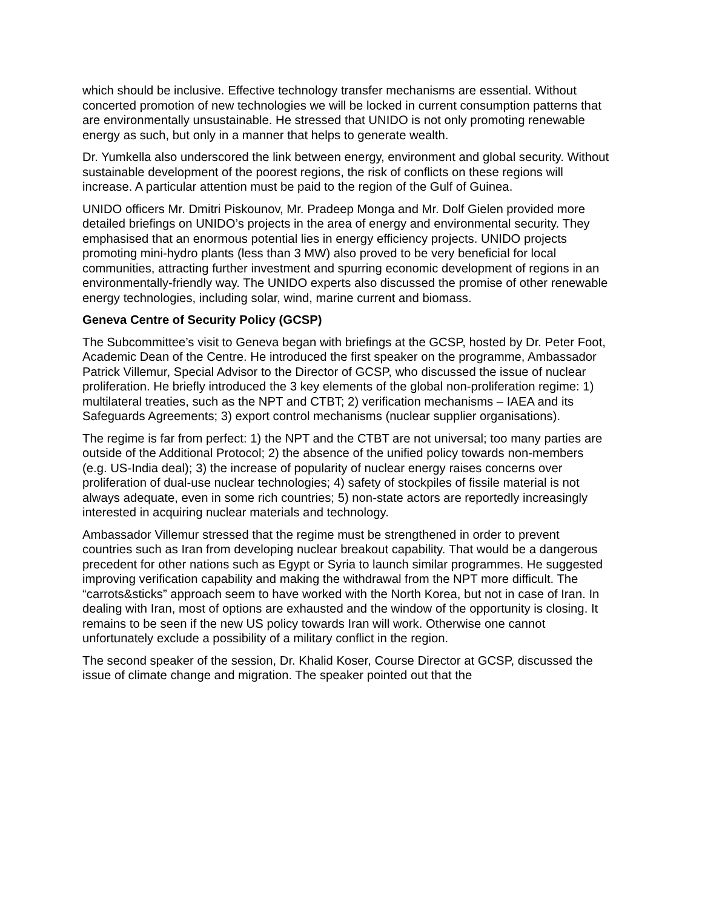which should be inclusive. Effective technology transfer mechanisms are essential. Without concerted promotion of new technologies we will be locked in current consumption patterns that are environmentally unsustainable. He stressed that UNIDO is not only promoting renewable energy as such, but only in a manner that helps to generate wealth.
Dr. Yumkella also underscored the link between energy, environment and global security. Without sustainable development of the poorest regions, the risk of conflicts on these regions will increase. A particular attention must be paid to the region of the Gulf of Guinea.
UNIDO officers Mr. Dmitri Piskounov, Mr. Pradeep Monga and Mr. Dolf Gielen provided more detailed briefings on UNIDO’s projects in the area of energy and environmental security. They emphasised that an enormous potential lies in energy efficiency projects. UNIDO projects promoting mini-hydro plants (less than 3 MW) also proved to be very beneficial for local communities, attracting further investment and spurring economic development of regions in an environmentally-friendly way. The UNIDO experts also discussed the promise of other renewable energy technologies, including solar, wind, marine current and biomass.
Geneva Centre of Security Policy (GCSP)
The Subcommittee’s visit to Geneva began with briefings at the GCSP, hosted by Dr. Peter Foot, Academic Dean of the Centre. He introduced the first speaker on the programme, Ambassador Patrick Villemur, Special Advisor to the Director of GCSP, who discussed the issue of nuclear proliferation. He briefly introduced the 3 key elements of the global non-proliferation regime: 1) multilateral treaties, such as the NPT and CTBT; 2) verification mechanisms – IAEA and its Safeguards Agreements; 3) export control mechanisms (nuclear supplier organisations).
The regime is far from perfect: 1) the NPT and the CTBT are not universal; too many parties are outside of the Additional Protocol; 2) the absence of the unified policy towards non-members (e.g. US-India deal); 3) the increase of popularity of nuclear energy raises concerns over proliferation of dual-use nuclear technologies; 4) safety of stockpiles of fissile material is not always adequate, even in some rich countries; 5) non-state actors are reportedly increasingly interested in acquiring nuclear materials and technology.
Ambassador Villemur stressed that the regime must be strengthened in order to prevent countries such as Iran from developing nuclear breakout capability. That would be a dangerous precedent for other nations such as Egypt or Syria to launch similar programmes. He suggested improving verification capability and making the withdrawal from the NPT more difficult. The “carrots&sticks” approach seem to have worked with the North Korea, but not in case of Iran. In dealing with Iran, most of options are exhausted and the window of the opportunity is closing. It remains to be seen if the new US policy towards Iran will work. Otherwise one cannot unfortunately exclude a possibility of a military conflict in the region.
The second speaker of the session, Dr. Khalid Koser, Course Director at GCSP, discussed the issue of climate change and migration. The speaker pointed out that the